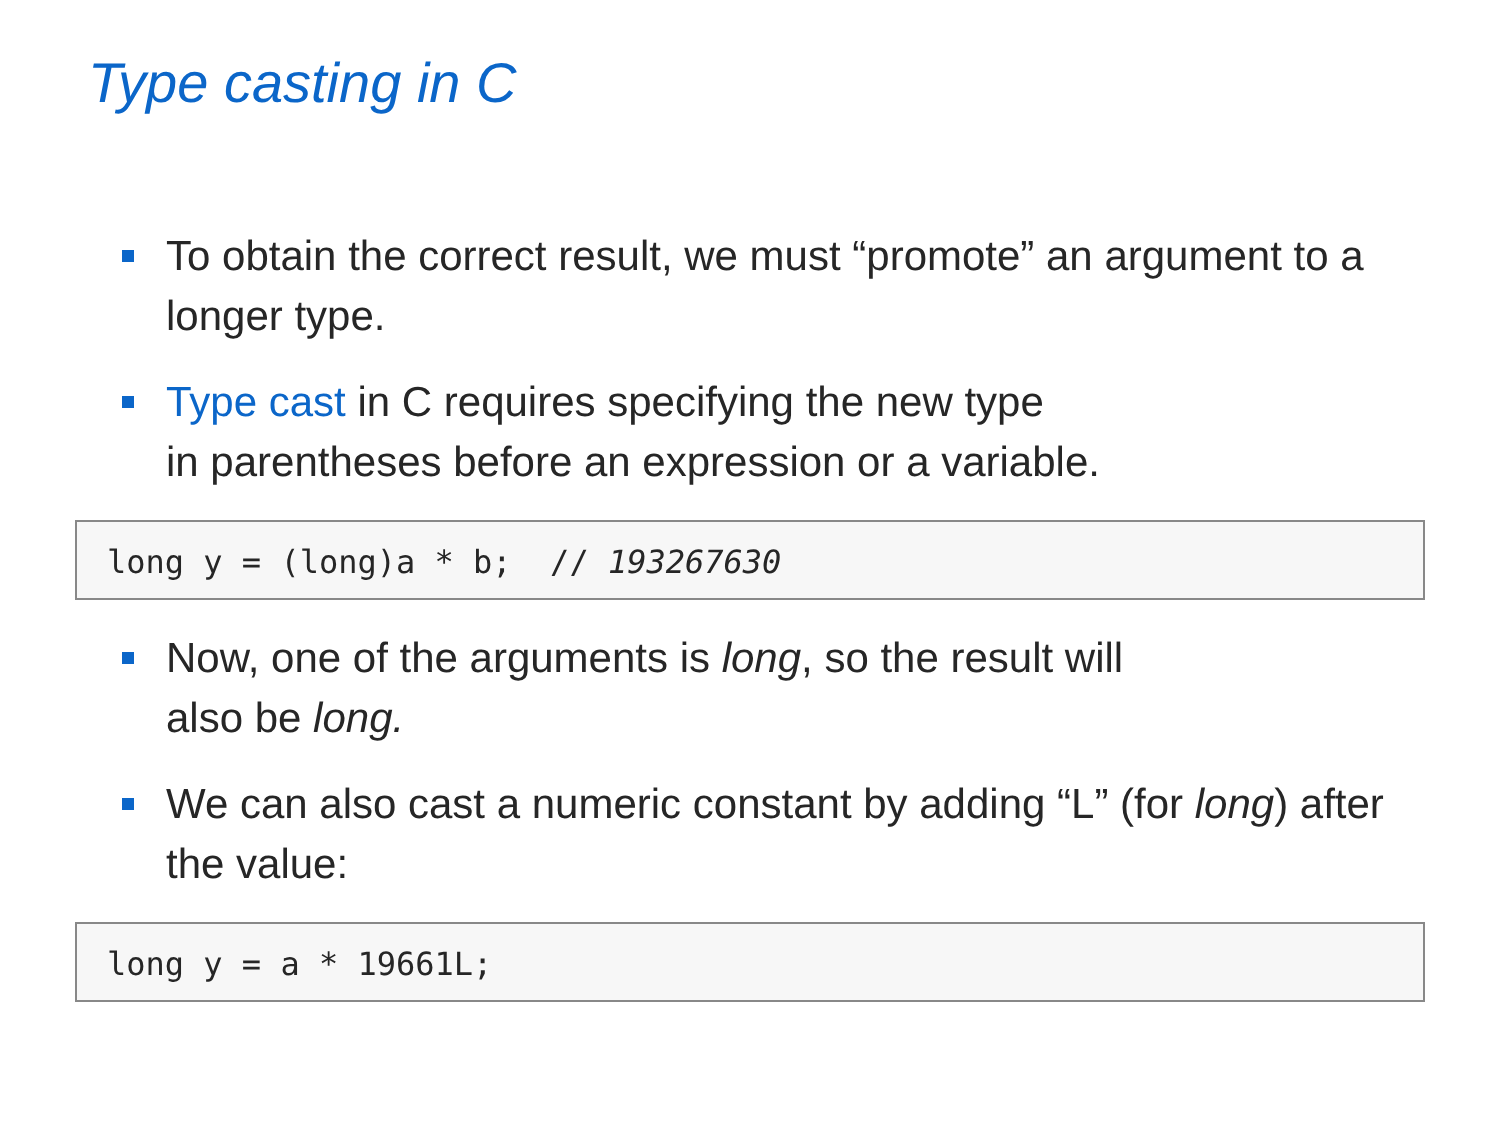Type casting in C
To obtain the correct result, we must “promote” an argument to a longer type.
Type cast in C requires specifying the new type
in parentheses before an expression or a variable.
long y = (long)a * b; // 193267630
Now, one of the arguments is long, so the result will
also be long.
We can also cast a numeric constant by adding “L” (for long) after the value:
long y = a * 19661L;